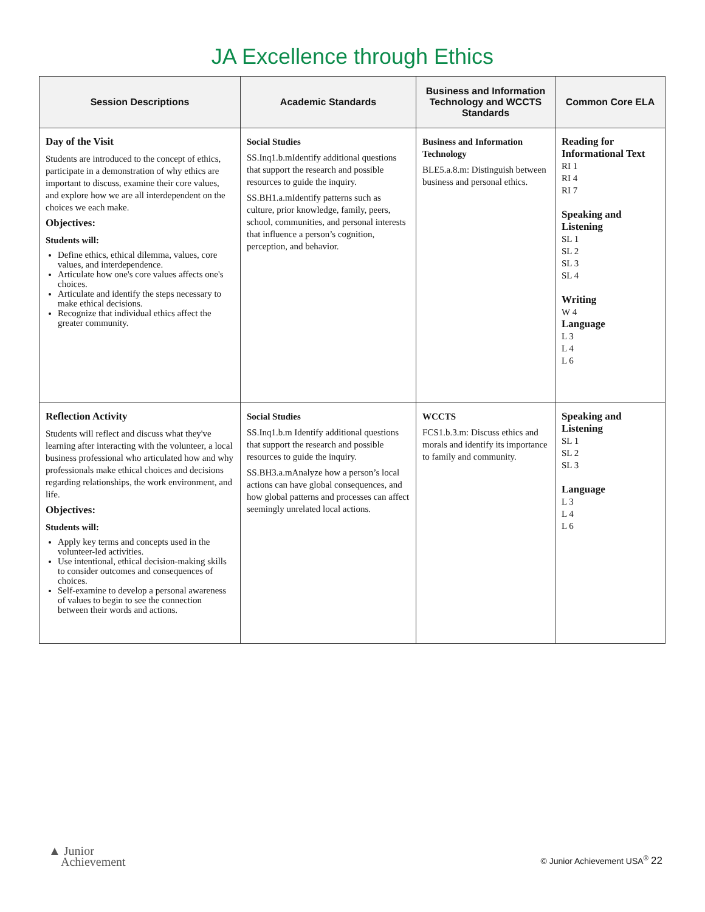JA Excellence through Ethics
| Session Descriptions | Academic Standards | Business and Information Technology and WCCTS Standards | Common Core ELA |
| --- | --- | --- | --- |
| Day of the Visit Students are introduced to the concept of ethics, participate in a demonstration of why ethics are important to discuss, examine their core values, and explore how we are all interdependent on the choices we each make. Objectives: Students will: Define ethics, ethical dilemma, values, core values, and interdependence. Articulate how one's core values affects one's choices. Articulate and identify the steps necessary to make ethical decisions. Recognize that individual ethics affect the greater community. | Social Studies SS.Inq1.b.mIdentify additional questions that support the research and possible resources to guide the inquiry. SS.BH1.a.mIdentify patterns such as culture, prior knowledge, family, peers, school, communities, and personal interests that influence a person’s cognition, perception, and behavior. | Business and Information Technology BLE5.a.8.m: Distinguish between business and personal ethics. | Reading for Informational Text RI 1 RI 4 RI 7 Speaking and Listening SL 1 SL 2 SL 3 SL 4 Writing W 4 Language L 3 L 4 L 6 |
| Reflection Activity Students will reflect and discuss what they've learning after interacting with the volunteer, a local business professional who articulated how and why professionals make ethical choices and decisions regarding relationships, the work environment, and life. Objectives: Students will: Apply key terms and concepts used in the volunteer-led activities. Use intentional, ethical decision-making skills to consider outcomes and consequences of choices. Self-examine to develop a personal awareness of values to begin to see the connection between their words and actions. | Social Studies SS.Inq1.b.m Identify additional questions that support the research and possible resources to guide the inquiry. SS.BH3.a.mAnalyze how a person’s local actions can have global consequences, and how global patterns and processes can affect seemingly unrelated local actions. | WCCTS FCS1.b.3.m: Discuss ethics and morals and identify its importance to family and community. | Speaking and Listening SL 1 SL 2 SL 3 Language L 3 L 4 L 6 |
▲ Junior
Achievement
© Junior Achievement USA<sup>®</sup> 22